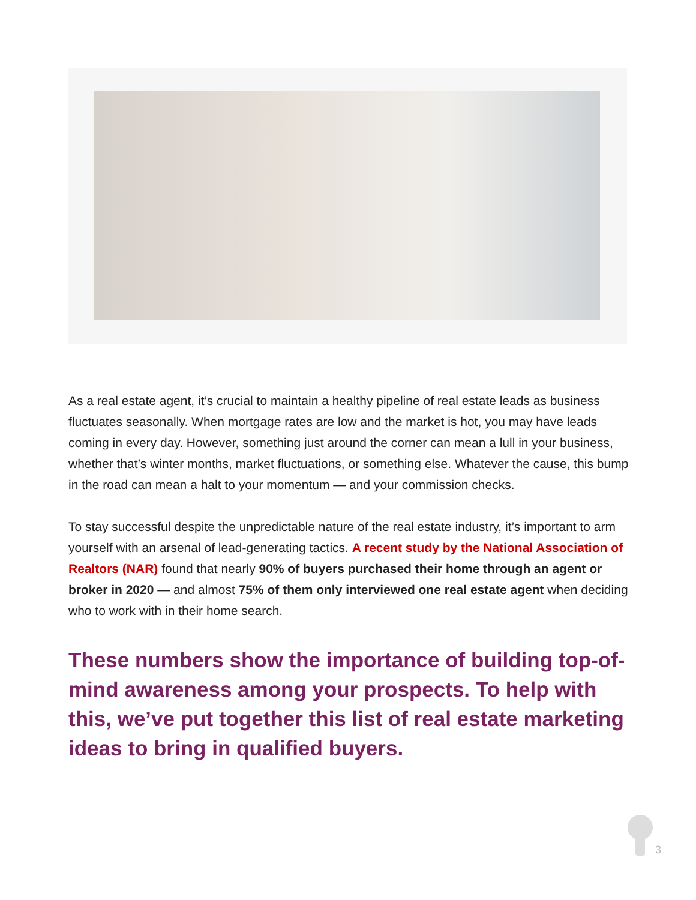As a real estate agent, it’s crucial to maintain a healthy pipeline of real estate leads as business fluctuates seasonally. When mortgage rates are low and the market is hot, you may have leads coming in every day. However, something just around the corner can mean a lull in your business, whether that’s winter months, market fluctuations, or something else. Whatever the cause, this bump in the road can mean a halt to your momentum — and your commission checks.
To stay successful despite the unpredictable nature of the real estate industry, it’s important to arm yourself with an arsenal of lead-generating tactics. A recent study by the National Association of Realtors (NAR) found that nearly 90% of buyers purchased their home through an agent or broker in 2020 — and almost 75% of them only interviewed one real estate agent when deciding who to work with in their home search.
These numbers show the importance of building top-of-mind awareness among your prospects. To help with this, we’ve put together this list of real estate marketing ideas to bring in qualified buyers.
3